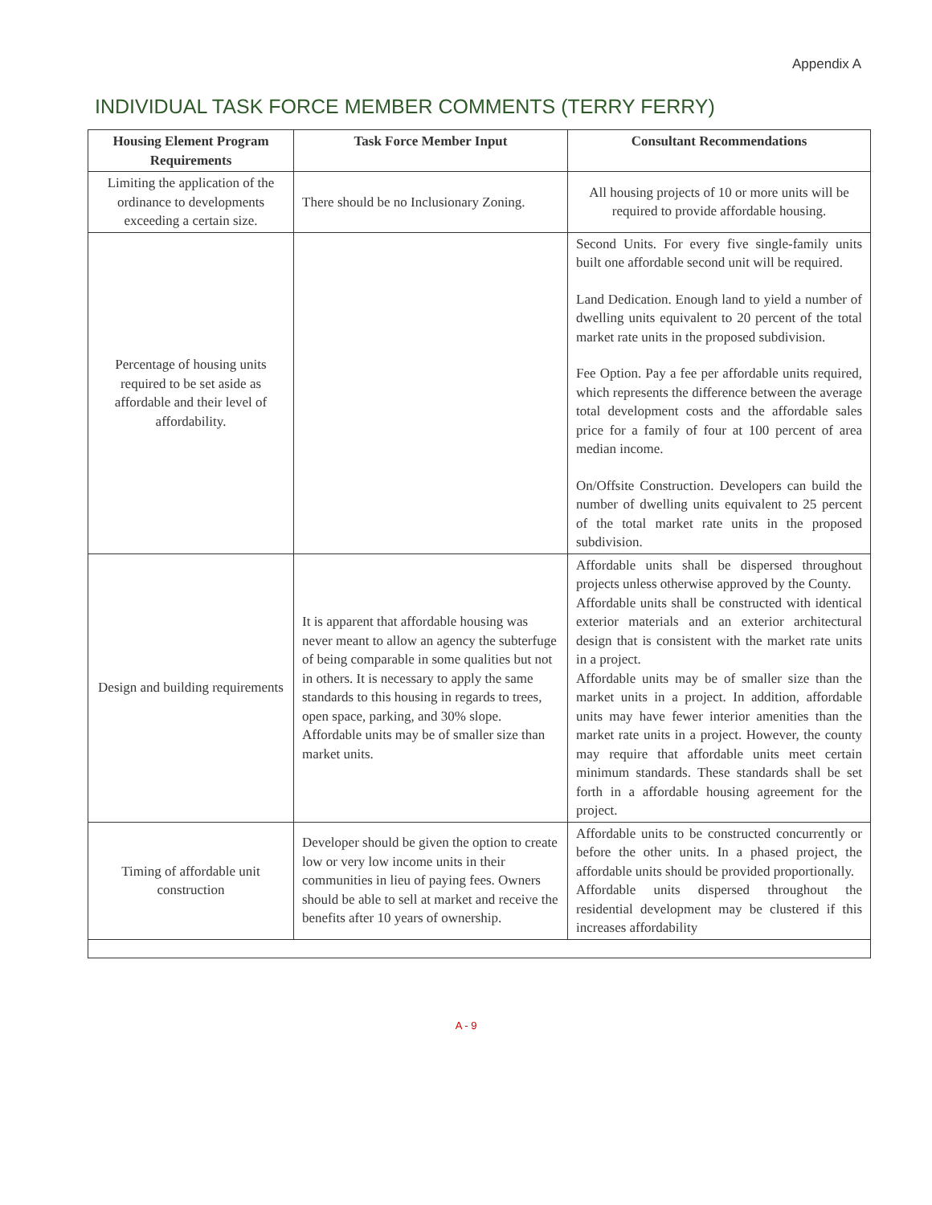Appendix A
INDIVIDUAL TASK FORCE MEMBER COMMENTS (TERRY FERRY)
| Housing Element Program Requirements | Task Force Member Input | Consultant Recommendations |
| --- | --- | --- |
| Limiting the application of the ordinance to developments exceeding a certain size. | There should be no Inclusionary Zoning. | All housing projects of 10 or more units will be required to provide affordable housing. |
| Percentage of housing units required to be set aside as affordable and their level of affordability. | | Second Units. For every five single-family units built one affordable second unit will be required. Land Dedication. Enough land to yield a number of dwelling units equivalent to 20 percent of the total market rate units in the proposed subdivision. Fee Option. Pay a fee per affordable units required, which represents the difference between the average total development costs and the affordable sales price for a family of four at 100 percent of area median income. On/Offsite Construction. Developers can build the number of dwelling units equivalent to 25 percent of the total market rate units in the proposed subdivision. |
| Design and building requirements | It is apparent that affordable housing was never meant to allow an agency the subterfuge of being comparable in some qualities but not in others. It is necessary to apply the same standards to this housing in regards to trees, open space, parking, and 30% slope. Affordable units may be of smaller size than market units. | Affordable units shall be dispersed throughout projects unless otherwise approved by the County. Affordable units shall be constructed with identical exterior materials and an exterior architectural design that is consistent with the market rate units in a project. Affordable units may be of smaller size than the market units in a project. In addition, affordable units may have fewer interior amenities than the market rate units in a project. However, the county may require that affordable units meet certain minimum standards. These standards shall be set forth in a affordable housing agreement for the project. |
| Timing of affordable unit construction | Developer should be given the option to create low or very low income units in their communities in lieu of paying fees. Owners should be able to sell at market and receive the benefits after 10 years of ownership. | Affordable units to be constructed concurrently or before the other units. In a phased project, the affordable units should be provided proportionally. Affordable units dispersed throughout the residential development may be clustered if this increases affordability |
A - 9